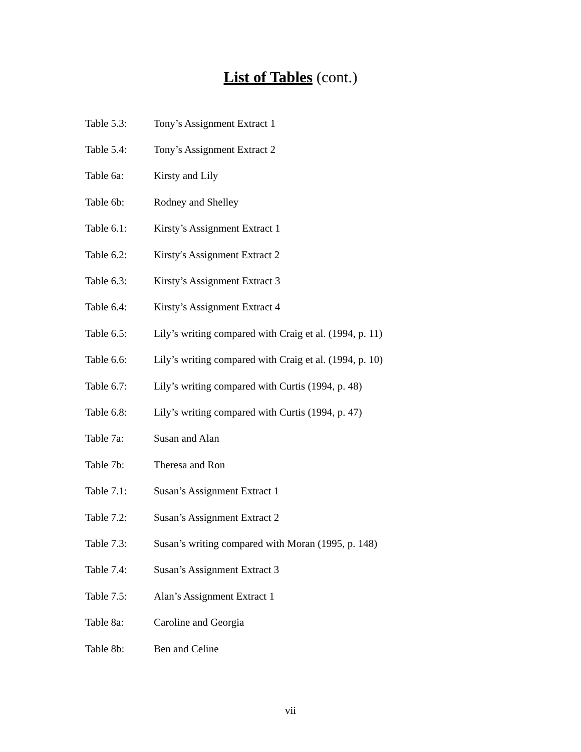List of Tables (cont.)
| Table 5.3: | Tony’s Assignment Extract 1 |
| Table 5.4: | Tony’s Assignment Extract 2 |
| Table 6a: | Kirsty and Lily |
| Table 6b: | Rodney and Shelley |
| Table 6.1: | Kirsty’s Assignment Extract 1 |
| Table 6.2: | Kirsty′s Assignment Extract 2 |
| Table 6.3: | Kirsty’s Assignment Extract 3 |
| Table 6.4: | Kirsty’s Assignment Extract 4 |
| Table 6.5: | Lily’s writing compared with Craig et al. (1994, p. 11) |
| Table 6.6: | Lily’s writing compared with Craig et al. (1994, p. 10) |
| Table 6.7: | Lily’s writing compared with Curtis (1994, p. 48) |
| Table 6.8: | Lily’s writing compared with Curtis (1994, p. 47) |
| Table 7a: | Susan and Alan |
| Table 7b: | Theresa and Ron |
| Table 7.1: | Susan’s Assignment Extract 1 |
| Table 7.2: | Susan’s Assignment Extract 2 |
| Table 7.3: | Susan’s writing compared with Moran (1995, p. 148) |
| Table 7.4: | Susan’s Assignment Extract 3 |
| Table 7.5: | Alan’s Assignment Extract 1 |
| Table 8a: | Caroline and Georgia |
| Table 8b: | Ben and Celine |
vii